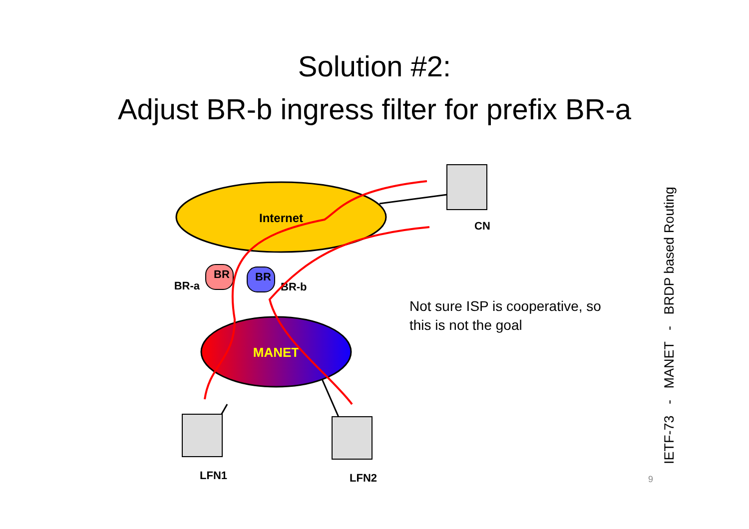Solution #2:
Adjust BR-b ingress filter for prefix BR-a
Internet
MANET
BR
BR
BR-a
BR-b
CN
LFN1
LFN2
Not sure ISP is cooperative, so this is not the goal
9 IETF-73 - MANET - BRDP based Routing